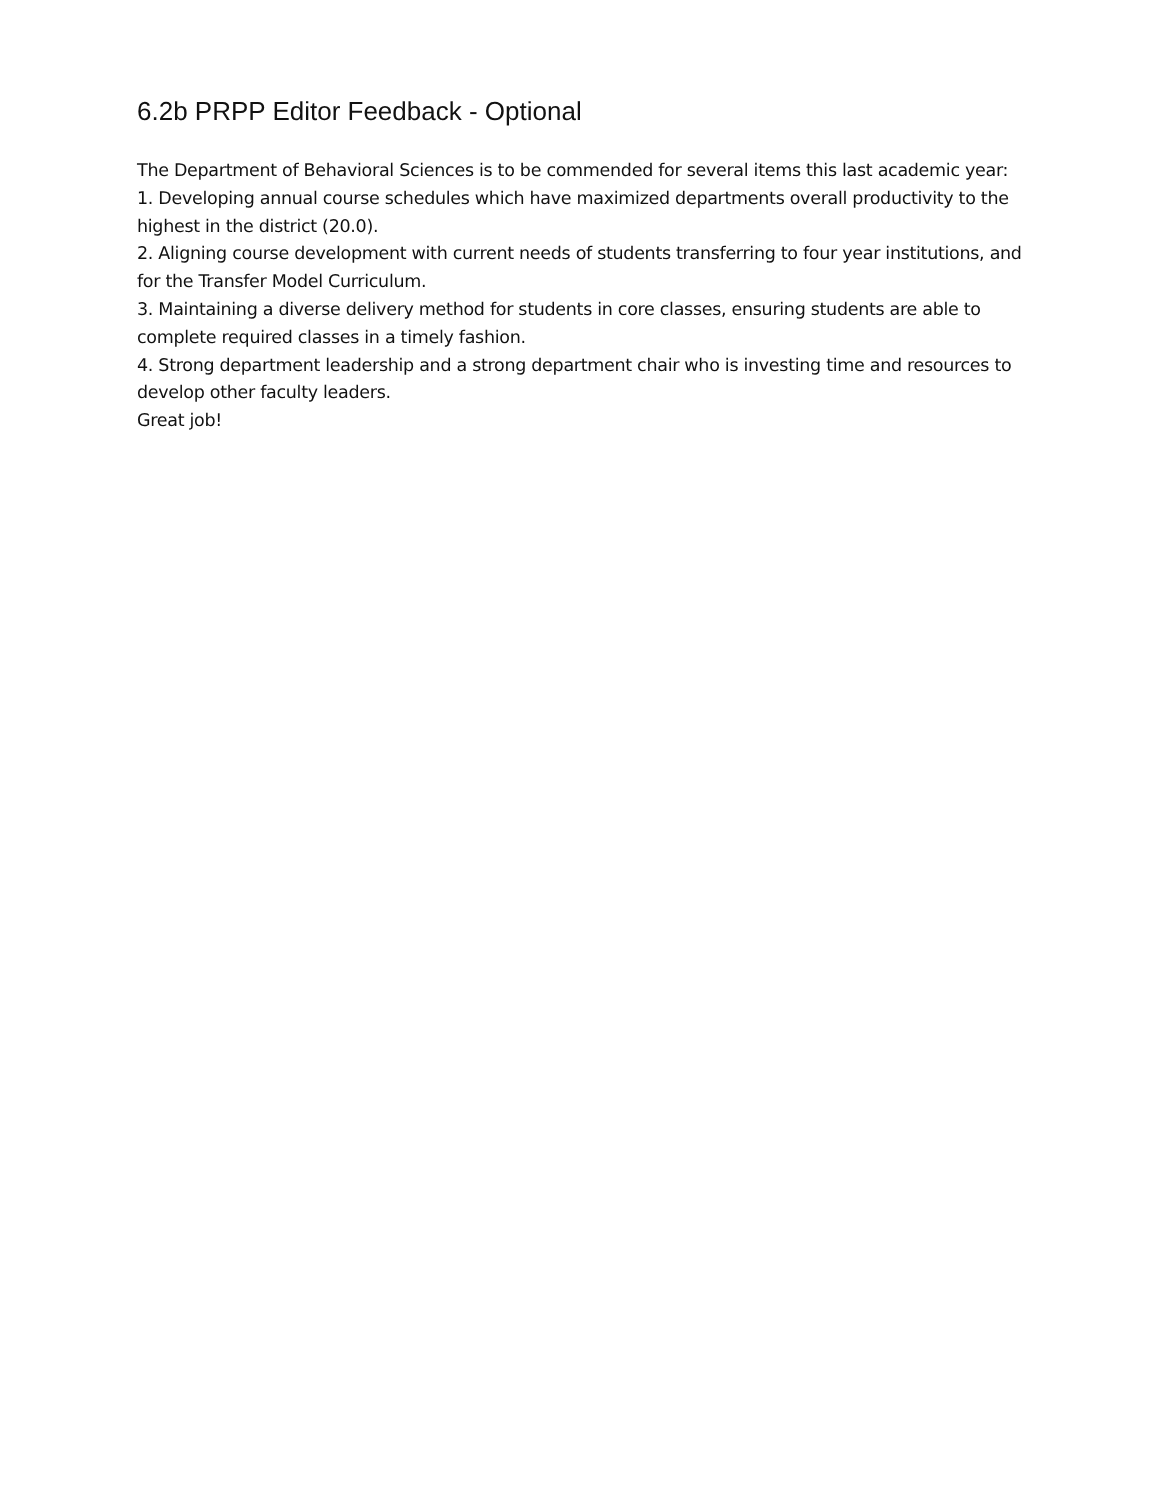6.2b PRPP Editor Feedback - Optional
The Department of Behavioral Sciences is to be commended for several items this last academic year:
1. Developing annual course schedules which have maximized departments overall productivity to the highest in the district (20.0).
2. Aligning course development with current needs of students transferring to four year institutions, and for the Transfer Model Curriculum.
3. Maintaining a diverse delivery method for students in core classes, ensuring students are able to complete required classes in a timely fashion.
4. Strong department leadership and a strong department chair who is investing time and resources to develop other faculty leaders.
Great job!